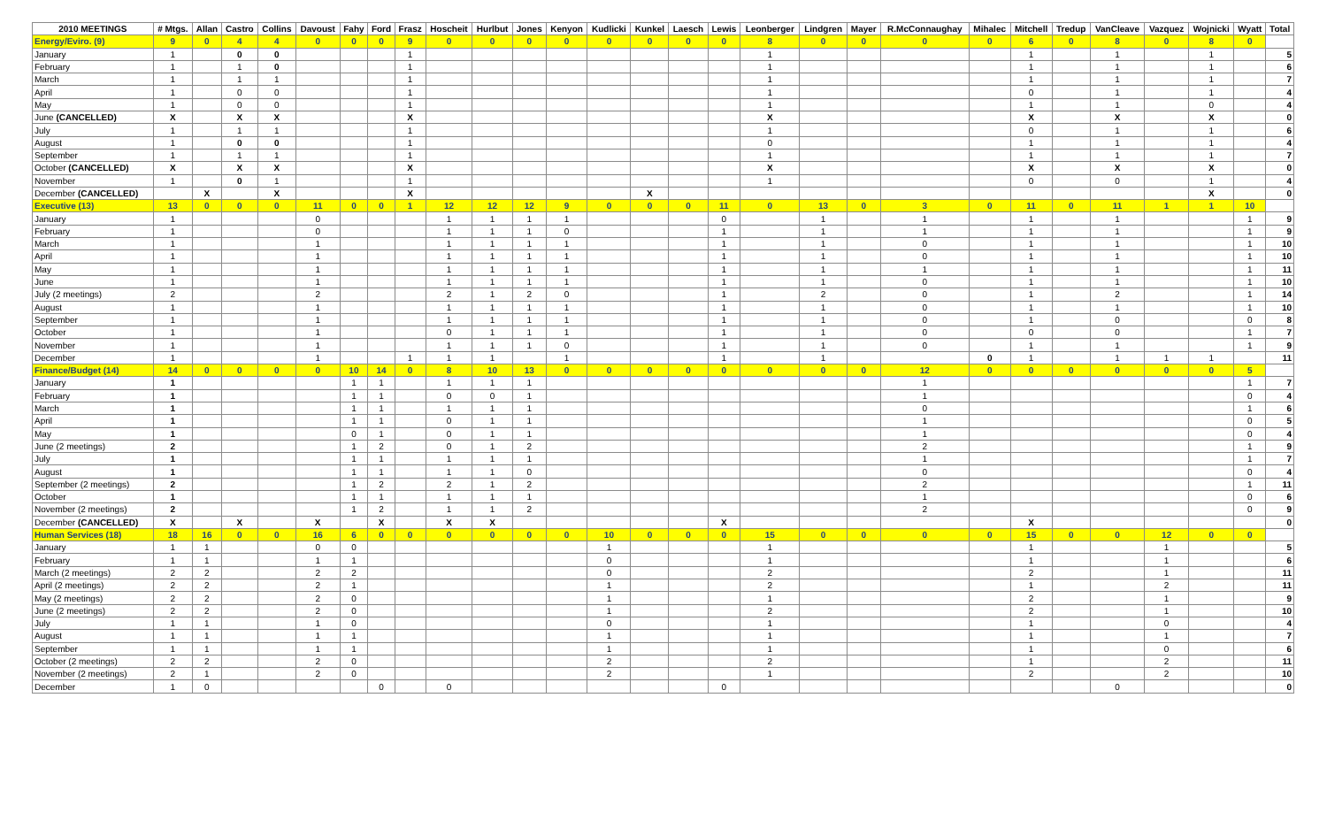| 2010 MEETINGS | # Mtgs. | Allan | Castro | Collins | Davoust | Fahy | Ford | Frasz | Hoscheit | Hurlbut | Jones | Kenyon | Kudlicki | Kunkel | Laesch | Lewis | Leonberger | Lindgren | Mayer | R.McConnaughay | Mihalec | Mitchell | Tredup | VanCleave | Vazquez | Wojnicki | Wyatt | Total |
| --- | --- | --- | --- | --- | --- | --- | --- | --- | --- | --- | --- | --- | --- | --- | --- | --- | --- | --- | --- | --- | --- | --- | --- | --- | --- | --- | --- | --- |
| Energy/Eviro. (9) | 9 | 0 | 4 | 4 | 0 | 0 | 0 | 9 | 0 | 0 | 0 | 0 | 0 | 0 | 0 | 0 | 8 | 0 | 0 | 0 | 0 | 6 | 0 | 8 | 0 | 8 | 0 | |
| January | 1 | | 0 | 0 | | | | 1 | | | | | | | | | 1 | | | | | 1 | | 1 | | 1 | | 5 |
| February | 1 | | 1 | 0 | | | | 1 | | | | | | | | | 1 | | | | | 1 | | 1 | | 1 | | 6 |
| March | 1 | | 1 | 1 | | | | 1 | | | | | | | | | 1 | | | | | 1 | | 1 | | 1 | | 7 |
| April | 1 | | 0 | 0 | | | | 1 | | | | | | | | | 1 | | | | | 0 | | 1 | | 1 | | 4 |
| May | 1 | | 0 | 0 | | | | 1 | | | | | | | | | 1 | | | | | 1 | | 1 | | 0 | | 4 |
| June (CANCELLED) | X | | X | X | | | | X | | | | | | | | | X | | | | | X | | X | | X | | 0 |
| July | 1 | | 1 | 1 | | | | 1 | | | | | | | | | 1 | | | | | 0 | | 1 | | 1 | | 6 |
| August | 1 | | 0 | 0 | | | | 1 | | | | | | | | | 0 | | | | | 1 | | 1 | | 1 | | 4 |
| September | 1 | | 1 | 1 | | | | 1 | | | | | | | | | 1 | | | | | 1 | | 1 | | 1 | | 7 |
| October (CANCELLED) | X | | X | X | | | | X | | | | | | | | | X | | | | | X | | X | | X | | 0 |
| November | 1 | | 0 | 1 | | | | 1 | | | | | | | | | 1 | | | | | 0 | | 0 | | 1 | | 4 |
| December (CANCELLED) | | X | | X | | | | X | | | | | | X | | | | | | | | | | | | X | | 0 |
| Executive (13) | 13 | 0 | 0 | 0 | 11 | 0 | 0 | 1 | 12 | 12 | 12 | 9 | 0 | 0 | 0 | 11 | 0 | 13 | 0 | 3 | 0 | 11 | 0 | 11 | 1 | 1 | 10 | |
| January | 1 | | | | 0 | | | | 1 | 1 | 1 | 1 | | | | 0 | | 1 | | 1 | | 1 | | 1 | | | 1 | 9 |
| February | 1 | | | | 0 | | | | 1 | 1 | 1 | 0 | | | | 1 | | 1 | | 1 | | 1 | | 1 | | | 1 | 9 |
| March | 1 | | | | 1 | | | | 1 | 1 | 1 | 1 | | | | 1 | | 1 | | 0 | | 1 | | 1 | | | 1 | 10 |
| April | 1 | | | | 1 | | | | 1 | 1 | 1 | 1 | | | | 1 | | 1 | | 0 | | 1 | | 1 | | | 1 | 10 |
| May | 1 | | | | 1 | | | | 1 | 1 | 1 | 1 | | | | 1 | | 1 | | 1 | | 1 | | 1 | | | 1 | 11 |
| June | 1 | | | | 1 | | | | 1 | 1 | 1 | 1 | | | | 1 | | 1 | | 0 | | 1 | | 1 | | | 1 | 10 |
| July (2 meetings) | 2 | | | | 2 | | | | 2 | 1 | 2 | 0 | | | | 1 | | 2 | | 0 | | 1 | | 2 | | | 1 | 14 |
| August | 1 | | | | 1 | | | | 1 | 1 | 1 | 1 | | | | 1 | | 1 | | 0 | | 1 | | 1 | | | 1 | 10 |
| September | 1 | | | | 1 | | | | 1 | 1 | 1 | 1 | | | | 1 | | 1 | | 0 | | 1 | | 0 | | | 0 | 8 |
| October | 1 | | | | 1 | | | | 0 | 1 | 1 | 1 | | | | 1 | | 1 | | 0 | | 0 | | 0 | | | 1 | 7 |
| November | 1 | | | | 1 | | | | 1 | 1 | 1 | 0 | | | | 1 | | 1 | | 0 | | 1 | | 1 | | | 1 | 9 |
| December | 1 | | | | 1 | | | 1 | 1 | 1 | | 1 | | | | 1 | | 1 | | | 0 | 1 | | 1 | 1 | 1 | | 11 |
| Finance/Budget (14) | 14 | 0 | 0 | 0 | 0 | 10 | 14 | 0 | 8 | 10 | 13 | 0 | 0 | 0 | 0 | 0 | 0 | 0 | 0 | 12 | 0 | 0 | 0 | 0 | 0 | 0 | 5 | |
| January | 1 | | | | | 1 | 1 | | 1 | 1 | 1 | | | | | | | | | 1 | | | | | | | 1 | 7 |
| February | 1 | | | | | 1 | 1 | | 0 | 0 | 1 | | | | | | | | | 1 | | | | | | | 0 | 4 |
| March | 1 | | | | | 1 | 1 | | 1 | 1 | 1 | | | | | | | | | 0 | | | | | | | 1 | 6 |
| April | 1 | | | | | 1 | 1 | | 0 | 1 | 1 | | | | | | | | | 1 | | | | | | | 0 | 5 |
| May | 1 | | | | | 0 | 1 | | 0 | 1 | 1 | | | | | | | | | 1 | | | | | | | 0 | 4 |
| June (2 meetings) | 2 | | | | | 1 | 2 | | 0 | 1 | 2 | | | | | | | | | 2 | | | | | | | 1 | 9 |
| July | 1 | | | | | 1 | 1 | | 1 | 1 | 1 | | | | | | | | | 1 | | | | | | | 1 | 7 |
| August | 1 | | | | | 1 | 1 | | 1 | 1 | 0 | | | | | | | | | 0 | | | | | | | 0 | 4 |
| September (2 meetings) | 2 | | | | | 1 | 2 | | 2 | 1 | 2 | | | | | | | | | 2 | | | | | | | 1 | 11 |
| October | 1 | | | | | 1 | 1 | | 1 | 1 | 1 | | | | | | | | | 1 | | | | | | | 0 | 6 |
| November (2 meetings) | 2 | | | | | 1 | 2 | | 1 | 1 | 2 | | | | | | | | | 2 | | | | | | | 0 | 9 |
| December (CANCELLED) | X | | X | | X | | X | | X | X | | | | | | X | | | | | | X | | | | | | 0 |
| Human Services (18) | 18 | 16 | 0 | 0 | 16 | 6 | 0 | 0 | 0 | 0 | 0 | 0 | 10 | 0 | 0 | 0 | 15 | 0 | 0 | 0 | 0 | 15 | 0 | 0 | 12 | 0 | 0 | |
| January | 1 | 1 | | | 0 | 0 | | | | | | | 1 | | | | 1 | | | | | 1 | | | 1 | | | 5 |
| February | 1 | 1 | | | 1 | 1 | | | | | | | 0 | | | | 1 | | | | | 1 | | | 1 | | | 6 |
| March (2 meetings) | 2 | 2 | | | 2 | 2 | | | | | | | 0 | | | | 2 | | | | | 2 | | | 1 | | | 11 |
| April (2 meetings) | 2 | 2 | | | 2 | 1 | | | | | | | 1 | | | | 2 | | | | | 1 | | | 2 | | | 11 |
| May (2 meetings) | 2 | 2 | | | 2 | 0 | | | | | | | 1 | | | | 1 | | | | | 2 | | | 1 | | | 9 |
| June (2 meetings) | 2 | 2 | | | 2 | 0 | | | | | | | 1 | | | | 2 | | | | | 2 | | | 1 | | | 10 |
| July | 1 | 1 | | | 1 | 0 | | | | | | | 0 | | | | 1 | | | | | 1 | | | 0 | | | 4 |
| August | 1 | 1 | | | 1 | 1 | | | | | | | 1 | | | | 1 | | | | | 1 | | | 1 | | | 7 |
| September | 1 | 1 | | | 1 | 1 | | | | | | | 1 | | | | 1 | | | | | 1 | | | 0 | | | 6 |
| October (2 meetings) | 2 | 2 | | | 2 | 0 | | | | | | | 2 | | | | 2 | | | | | 1 | | | 2 | | | 11 |
| November (2 meetings) | 2 | 1 | | | 2 | 0 | | | | | | | 2 | | | | 1 | | | | | 2 | | | 2 | | | 10 |
| December | 1 | 0 | | | | | 0 | | 0 | | | | | | | 0 | | | | | | | | 0 | | | | 0 |